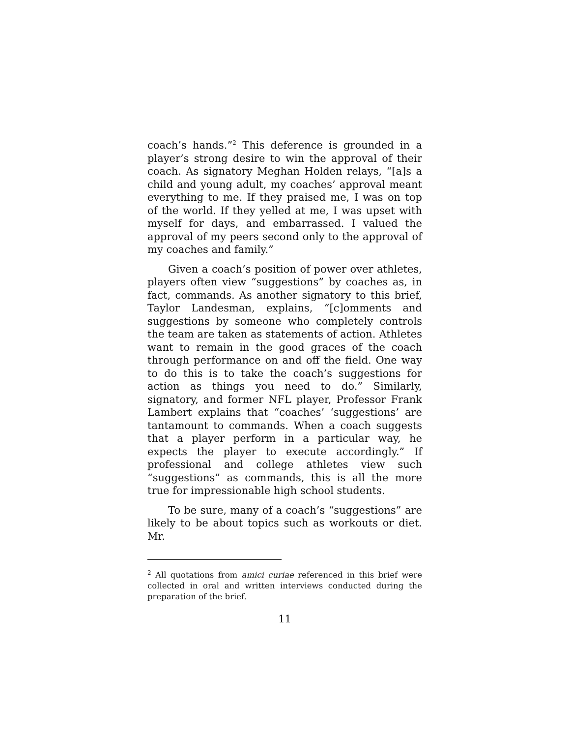coach’s hands.”<sup>2</sup> This deference is grounded in a player’s strong desire to win the approval of their coach. As signatory Meghan Holden relays, “[a]s a child and young adult, my coaches’ approval meant everything to me. If they praised me, I was on top of the world. If they yelled at me, I was upset with myself for days, and embarrassed. I valued the approval of my peers second only to the approval of my coaches and family.”
Given a coach’s position of power over athletes, players often view “suggestions” by coaches as, in fact, commands. As another signatory to this brief, Taylor Landesman, explains, “[c]omments and suggestions by someone who completely controls the team are taken as statements of action. Athletes want to remain in the good graces of the coach through performance on and off the field. One way to do this is to take the coach’s suggestions for action as things you need to do.” Similarly, signatory, and former NFL player, Professor Frank Lambert explains that “coaches’ ‘suggestions’ are tantamount to commands. When a coach suggests that a player perform in a particular way, he expects the player to execute accordingly.” If professional and college athletes view such “suggestions” as commands, this is all the more true for impressionable high school students.
To be sure, many of a coach’s “suggestions” are likely to be about topics such as workouts or diet. Mr.
<sup>2</sup> All quotations from amici curiae referenced in this brief were collected in oral and written interviews conducted during the preparation of the brief.
11